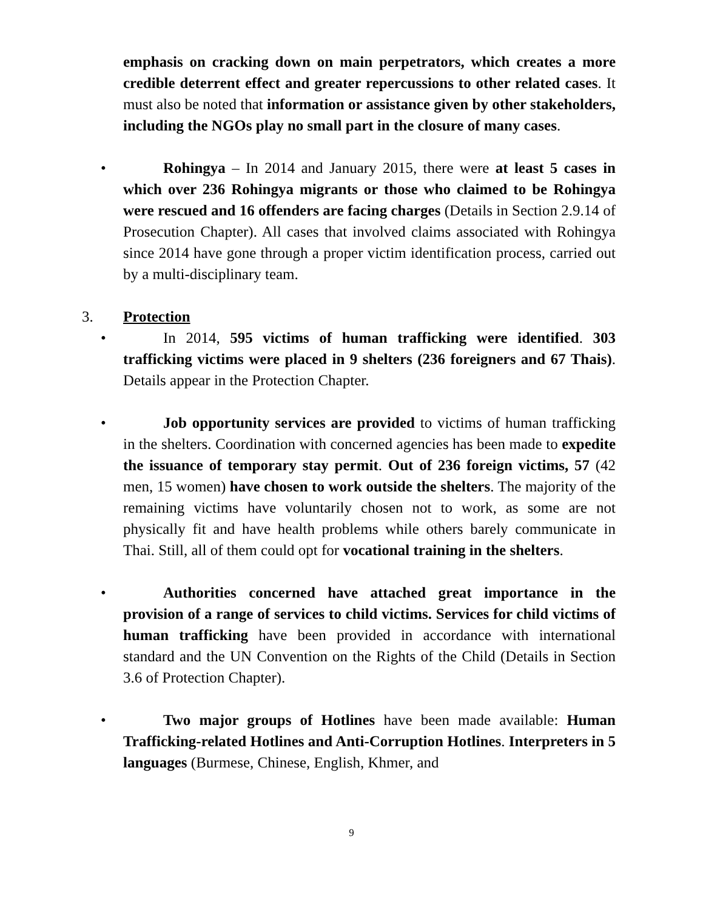emphasis on cracking down on main perpetrators, which creates a more credible deterrent effect and greater repercussions to other related cases. It must also be noted that information or assistance given by other stakeholders, including the NGOs play no small part in the closure of many cases.
• Rohingya – In 2014 and January 2015, there were at least 5 cases in which over 236 Rohingya migrants or those who claimed to be Rohingya were rescued and 16 offenders are facing charges (Details in Section 2.9.14 of Prosecution Chapter). All cases that involved claims associated with Rohingya since 2014 have gone through a proper victim identification process, carried out by a multi-disciplinary team.
3. Protection
• In 2014, 595 victims of human trafficking were identified. 303 trafficking victims were placed in 9 shelters (236 foreigners and 67 Thais). Details appear in the Protection Chapter.
• Job opportunity services are provided to victims of human trafficking in the shelters. Coordination with concerned agencies has been made to expedite the issuance of temporary stay permit. Out of 236 foreign victims, 57 (42 men, 15 women) have chosen to work outside the shelters. The majority of the remaining victims have voluntarily chosen not to work, as some are not physically fit and have health problems while others barely communicate in Thai. Still, all of them could opt for vocational training in the shelters.
• Authorities concerned have attached great importance in the provision of a range of services to child victims. Services for child victims of human trafficking have been provided in accordance with international standard and the UN Convention on the Rights of the Child (Details in Section 3.6 of Protection Chapter).
• Two major groups of Hotlines have been made available: Human Trafficking-related Hotlines and Anti-Corruption Hotlines. Interpreters in 5 languages (Burmese, Chinese, English, Khmer, and
9